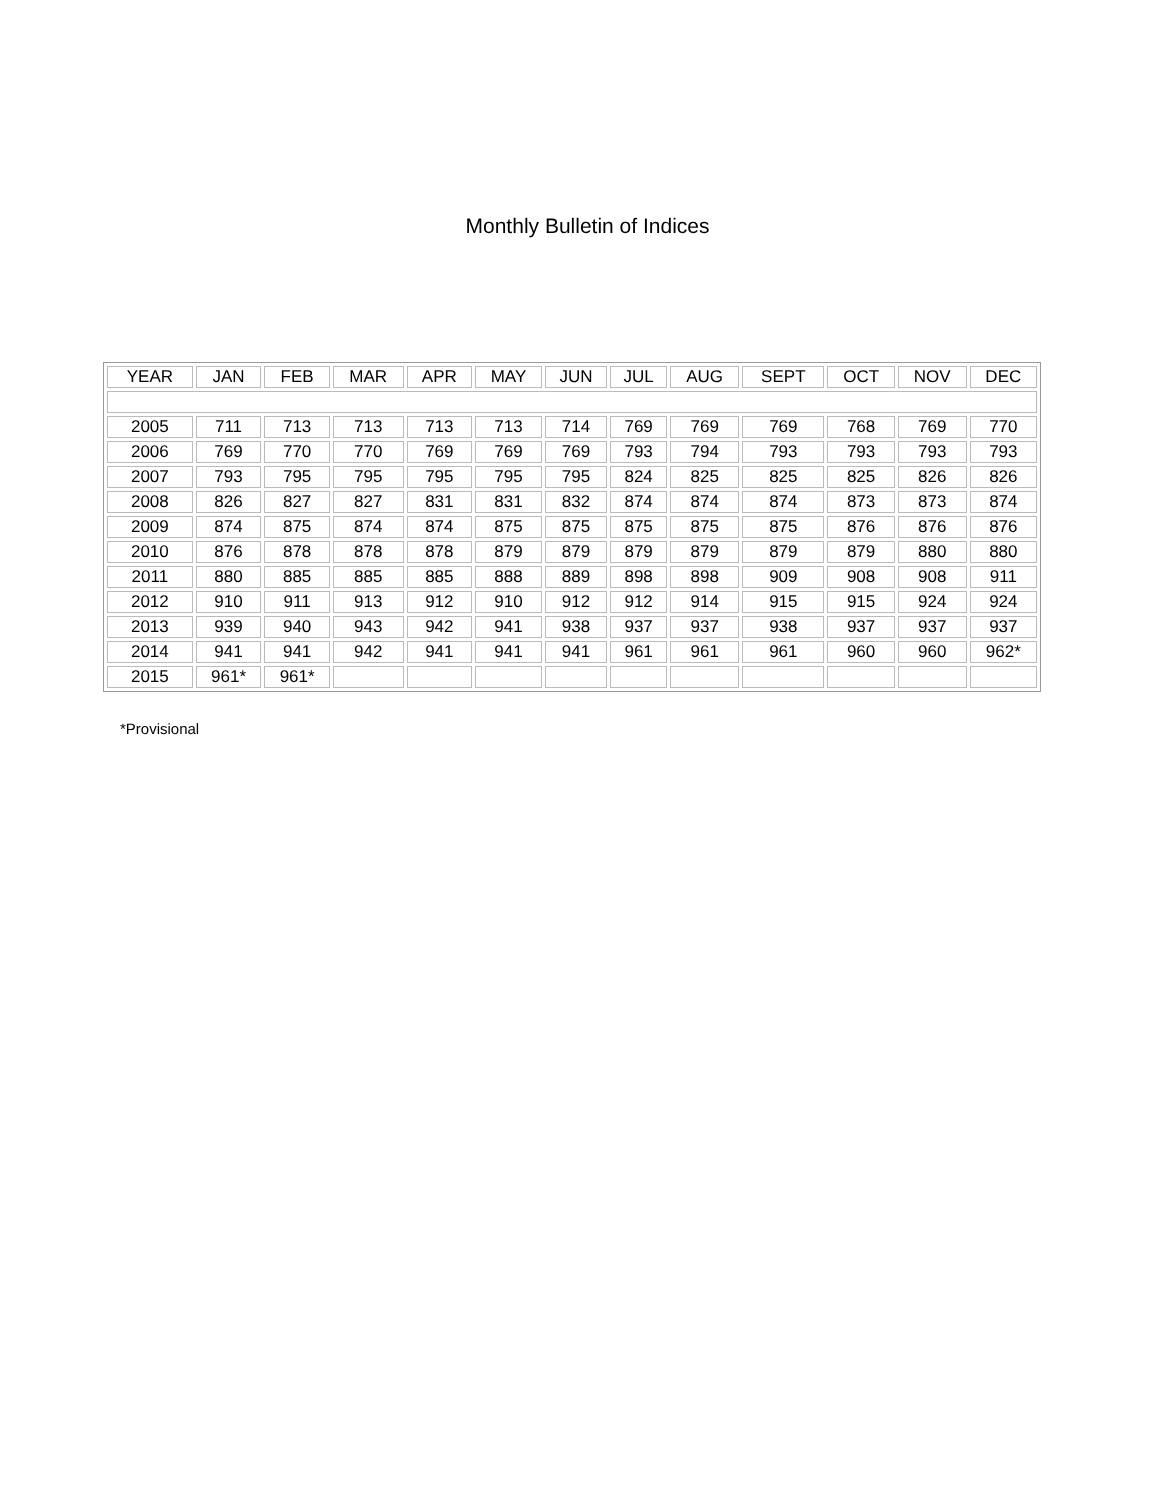Monthly Bulletin of Indices
| YEAR | JAN | FEB | MAR | APR | MAY | JUN | JUL | AUG | SEPT | OCT | NOV | DEC |
| --- | --- | --- | --- | --- | --- | --- | --- | --- | --- | --- | --- | --- |
| 2005 | 711 | 713 | 713 | 713 | 713 | 714 | 769 | 769 | 769 | 768 | 769 | 770 |
| 2006 | 769 | 770 | 770 | 769 | 769 | 769 | 793 | 794 | 793 | 793 | 793 | 793 |
| 2007 | 793 | 795 | 795 | 795 | 795 | 795 | 824 | 825 | 825 | 825 | 826 | 826 |
| 2008 | 826 | 827 | 827 | 831 | 831 | 832 | 874 | 874 | 874 | 873 | 873 | 874 |
| 2009 | 874 | 875 | 874 | 874 | 875 | 875 | 875 | 875 | 875 | 876 | 876 | 876 |
| 2010 | 876 | 878 | 878 | 878 | 879 | 879 | 879 | 879 | 879 | 879 | 880 | 880 |
| 2011 | 880 | 885 | 885 | 885 | 888 | 889 | 898 | 898 | 909 | 908 | 908 | 911 |
| 2012 | 910 | 911 | 913 | 912 | 910 | 912 | 912 | 914 | 915 | 915 | 924 | 924 |
| 2013 | 939 | 940 | 943 | 942 | 941 | 938 | 937 | 937 | 938 | 937 | 937 | 937 |
| 2014 | 941 | 941 | 942 | 941 | 941 | 941 | 961 | 961 | 961 | 960 | 960 | 962* |
| 2015 | 961* | 961* | | | | | | | | | | |
*Provisional